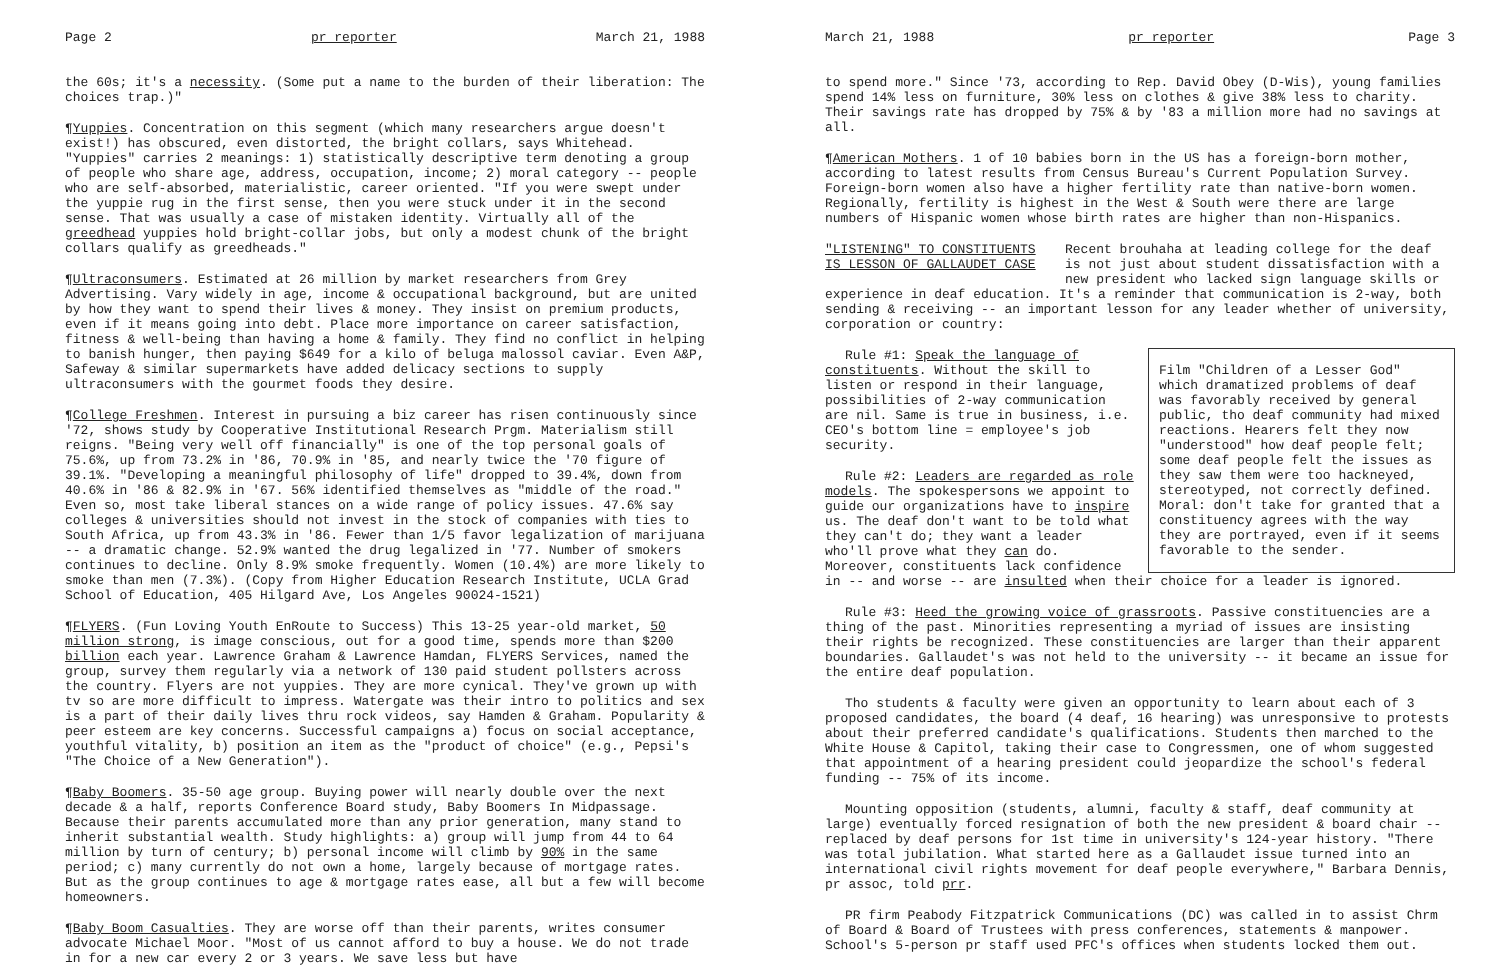Page 2 pr reporter March 21, 1988
the 60s; it's a necessity. (Some put a name to the burden of their liberation: The choices trap.)"
¶Yuppies. Concentration on this segment (which many researchers argue doesn't exist!) has obscured, even distorted, the bright collars, says Whitehead. "Yuppies" carries 2 meanings: 1) statistically descriptive term denoting a group of people who share age, address, occupation, income; 2) moral category -- people who are self-absorbed, materialistic, career oriented. "If you were swept under the yuppie rug in the first sense, then you were stuck under it in the second sense. That was usually a case of mistaken identity. Virtually all of the greedhead yuppies hold bright-collar jobs, but only a modest chunk of the bright collars qualify as greedheads."
¶Ultraconsumers. Estimated at 26 million by market researchers from Grey Advertising. Vary widely in age, income & occupational background, but are united by how they want to spend their lives & money. They insist on premium products, even if it means going into debt. Place more importance on career satisfaction, fitness & well-being than having a home & family. They find no conflict in helping to banish hunger, then paying $649 for a kilo of beluga malossol caviar. Even A&P, Safeway & similar supermarkets have added delicacy sections to supply ultraconsumers with the gourmet foods they desire.
¶College Freshmen. Interest in pursuing a biz career has risen continuously since '72, shows study by Cooperative Institutional Research Prgm. Materialism still reigns. "Being very well off financially" is one of the top personal goals of 75.6%, up from 73.2% in '86, 70.9% in '85, and nearly twice the '70 figure of 39.1%. "Developing a meaningful philosophy of life" dropped to 39.4%, down from 40.6% in '86 & 82.9% in '67. 56% identified themselves as "middle of the road." Even so, most take liberal stances on a wide range of policy issues. 47.6% say colleges & universities should not invest in the stock of companies with ties to South Africa, up from 43.3% in '86. Fewer than 1/5 favor legalization of marijuana -- a dramatic change. 52.9% wanted the drug legalized in '77. Number of smokers continues to decline. Only 8.9% smoke frequently. Women (10.4%) are more likely to smoke than men (7.3%). (Copy from Higher Education Research Institute, UCLA Grad School of Education, 405 Hilgard Ave, Los Angeles 90024-1521)
¶FLYERS. (Fun Loving Youth EnRoute to Success) This 13-25 year-old market, 50 million strong, is image conscious, out for a good time, spends more than $200 billion each year. Lawrence Graham & Lawrence Hamdan, FLYERS Services, named the group, survey them regularly via a network of 130 paid student pollsters across the country. Flyers are not yuppies. They are more cynical. They've grown up with tv so are more difficult to impress. Watergate was their intro to politics and sex is a part of their daily lives thru rock videos, say Hamden & Graham. Popularity & peer esteem are key concerns. Successful campaigns a) focus on social acceptance, youthful vitality, b) position an item as the "product of choice" (e.g., Pepsi's "The Choice of a New Generation").
¶Baby Boomers. 35-50 age group. Buying power will nearly double over the next decade & a half, reports Conference Board study, Baby Boomers In Midpassage. Because their parents accumulated more than any prior generation, many stand to inherit substantial wealth. Study highlights: a) group will jump from 44 to 64 million by turn of century; b) personal income will climb by 90% in the same period; c) many currently do not own a home, largely because of mortgage rates. But as the group continues to age & mortgage rates ease, all but a few will become homeowners.
¶Baby Boom Casualties. They are worse off than their parents, writes consumer advocate Michael Moor. "Most of us cannot afford to buy a house. We do not trade in for a new car every 2 or 3 years. We save less but have
March 21, 1988 pr reporter Page 3
to spend more." Since '73, according to Rep. David Obey (D-Wis), young families spend 14% less on furniture, 30% less on clothes & give 38% less to charity. Their savings rate has dropped by 75% & by '83 a million more had no savings at all.
¶American Mothers. 1 of 10 babies born in the US has a foreign-born mother, according to latest results from Census Bureau's Current Population Survey. Foreign-born women also have a higher fertility rate than native-born women. Regionally, fertility is highest in the West & South were there are large numbers of Hispanic women whose birth rates are higher than non-Hispanics.
"LISTENING" TO CONSTITUENTS
IS LESSON OF GALLAUDET CASE
Recent brouhaha at leading college for the deaf is not just about student dissatisfaction with a new president who lacked sign language skills or
experience in deaf education. It's a reminder that communication is 2-way, both sending & receiving -- an important lesson for any leader whether of university, corporation or country:
Film "Children of a Lesser God" which dramatized problems of deaf was favorably received by general public, tho deaf community had mixed reactions. Hearers felt they now "understood" how deaf people felt; some deaf people felt the issues as they saw them were too hackneyed, stereotyped, not correctly defined. Moral: don't take for granted that a constituency agrees with the way they are portrayed, even if it seems favorable to the sender.
Rule #1: Speak the language of constituents. Without the skill to listen or respond in their language, possibilities of 2-way communication are nil. Same is true in business, i.e. CEO's bottom line = employee's job security.
Rule #2: Leaders are regarded as role models. The spokespersons we appoint to guide our organizations have to inspire us. The deaf don't want to be told what they can't do; they want a leader who'll prove what they can do. Moreover, constituents lack confidence in -- and worse -- are insulted when their choice for a leader is ignored.
Rule #3: Heed the growing voice of grassroots. Passive constituencies are a thing of the past. Minorities representing a myriad of issues are insisting their rights be recognized. These constituencies are larger than their apparent boundaries. Gallaudet's was not held to the university -- it became an issue for the entire deaf population.
Tho students & faculty were given an opportunity to learn about each of 3 proposed candidates, the board (4 deaf, 16 hearing) was unresponsive to protests about their preferred candidate's qualifications. Students then marched to the White House & Capitol, taking their case to Congressmen, one of whom suggested that appointment of a hearing president could jeopardize the school's federal funding -- 75% of its income.
Mounting opposition (students, alumni, faculty & staff, deaf community at large) eventually forced resignation of both the new president & board chair -- replaced by deaf persons for 1st time in university's 124-year history. "There was total jubilation. What started here as a Gallaudet issue turned into an international civil rights movement for deaf people everywhere," Barbara Dennis, pr assoc, told prr.
PR firm Peabody Fitzpatrick Communications (DC) was called in to assist Chrm of Board & Board of Trustees with press conferences, statements & manpower. School's 5-person pr staff used PFC's offices when students locked them out.